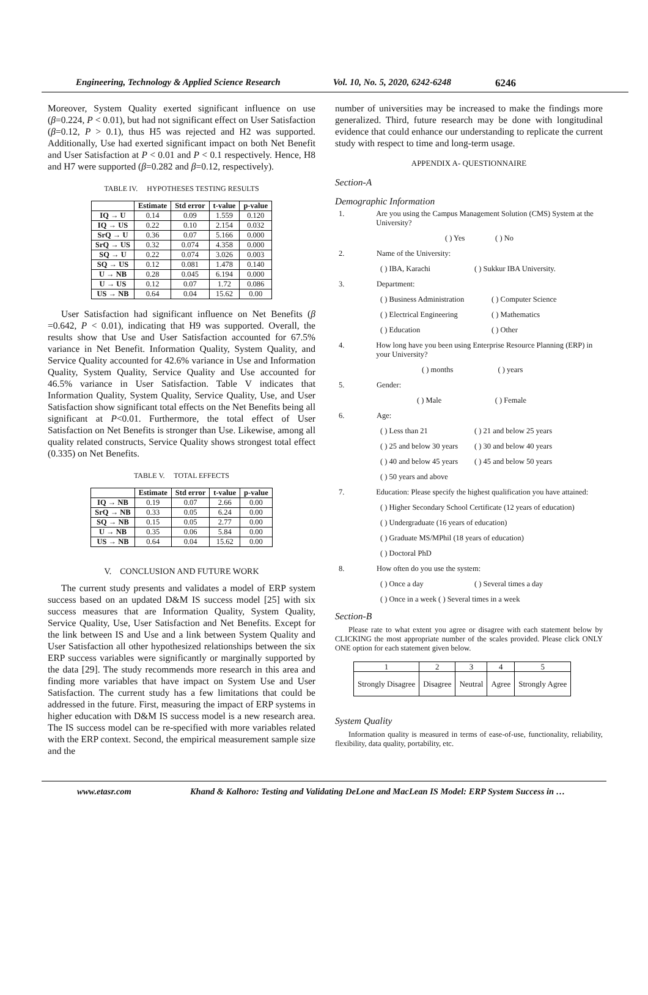Engineering, Technology & Applied Science Research Vol. 10, No. 5, 2020, 6242-6248 6246
Moreover, System Quality exerted significant influence on use (β=0.224, P < 0.01), but had not significant effect on User Satisfaction (β=0.12, P > 0.1), thus H5 was rejected and H2 was supported. Additionally, Use had exerted significant impact on both Net Benefit and User Satisfaction at P < 0.01 and P < 0.1 respectively. Hence, H8 and H7 were supported (β=0.282 and β=0.12, respectively).
TABLE IV. HYPOTHESES TESTING RESULTS
| | Estimate | Std error | t-value | p-value |
| --- | --- | --- | --- | --- |
| IQ → U | 0.14 | 0.09 | 1.559 | 0.120 |
| IQ → US | 0.22 | 0.10 | 2.154 | 0.032 |
| SrQ → U | 0.36 | 0.07 | 5.166 | 0.000 |
| SrQ → US | 0.32 | 0.074 | 4.358 | 0.000 |
| SQ → U | 0.22 | 0.074 | 3.026 | 0.003 |
| SQ → US | 0.12 | 0.081 | 1.478 | 0.140 |
| U → NB | 0.28 | 0.045 | 6.194 | 0.000 |
| U → US | 0.12 | 0.07 | 1.72 | 0.086 |
| US → NB | 0.64 | 0.04 | 15.62 | 0.00 |
User Satisfaction had significant influence on Net Benefits (β =0.642, P < 0.01), indicating that H9 was supported. Overall, the results show that Use and User Satisfaction accounted for 67.5% variance in Net Benefit. Information Quality, System Quality, and Service Quality accounted for 42.6% variance in Use and Information Quality, System Quality, Service Quality and Use accounted for 46.5% variance in User Satisfaction. Table V indicates that Information Quality, System Quality, Service Quality, Use, and User Satisfaction show significant total effects on the Net Benefits being all significant at P<0.01. Furthermore, the total effect of User Satisfaction on Net Benefits is stronger than Use. Likewise, among all quality related constructs, Service Quality shows strongest total effect (0.335) on Net Benefits.
TABLE V. TOTAL EFFECTS
| | Estimate | Std error | t-value | p-value |
| --- | --- | --- | --- | --- |
| IQ → NB | 0.19 | 0.07 | 2.66 | 0.00 |
| SrQ → NB | 0.33 | 0.05 | 6.24 | 0.00 |
| SQ → NB | 0.15 | 0.05 | 2.77 | 0.00 |
| U → NB | 0.35 | 0.06 | 5.84 | 0.00 |
| US → NB | 0.64 | 0.04 | 15.62 | 0.00 |
V. CONCLUSION AND FUTURE WORK
The current study presents and validates a model of ERP system success based on an updated D&M IS success model [25] with six success measures that are Information Quality, System Quality, Service Quality, Use, User Satisfaction and Net Benefits. Except for the link between IS and Use and a link between System Quality and User Satisfaction all other hypothesized relationships between the six ERP success variables were significantly or marginally supported by the data [29]. The study recommends more research in this area and finding more variables that have impact on System Use and User Satisfaction. The current study has a few limitations that could be addressed in the future. First, measuring the impact of ERP systems in higher education with D&M IS success model is a new research area. The IS success model can be re-specified with more variables related with the ERP context. Second, the empirical measurement sample size and the
number of universities may be increased to make the findings more generalized. Third, future research may be done with longitudinal evidence that could enhance our understanding to replicate the current study with respect to time and long-term usage.
APPENDIX A- QUESTIONNAIRE
Section-A
Demographic Information
1. Are you using the Campus Management Solution (CMS) System at the University?
( ) Yes ( ) No
2. Name of the University:
( ) IBA, Karachi ( ) Sukkur IBA University.
3. Department:
( ) Business Administration ( ) Computer Science
( ) Electrical Engineering ( ) Mathematics
( ) Education ( ) Other
4. How long have you been using Enterprise Resource Planning (ERP) in your University?
( ) months ( ) years
5. Gender:
( ) Male ( ) Female
6. Age:
( ) Less than 21 ( ) 21 and below 25 years
( ) 25 and below 30 years ( ) 30 and below 40 years
( ) 40 and below 45 years ( ) 45 and below 50 years
( ) 50 years and above
7. Education: Please specify the highest qualification you have attained:
( ) Higher Secondary School Certificate (12 years of education)
( ) Undergraduate (16 years of education)
( ) Graduate MS/MPhil (18 years of education)
( ) Doctoral PhD
8. How often do you use the system:
( ) Once a day ( ) Several times a day
( ) Once in a week ( ) Several times in a week
Section-B
Please rate to what extent you agree or disagree with each statement below by CLICKING the most appropriate number of the scales provided. Please click ONLY ONE option for each statement given below.
| 1 | 2 | 3 | 4 | 5 |
| Strongly Disagree | Disagree | Neutral | Agree | Strongly Agree |
System Quality
Information quality is measured in terms of ease-of-use, functionality, reliability, flexibility, data quality, portability, etc.
www.etasr.com Khand & Kalhoro: Testing and Validating DeLone and MacLean IS Model: ERP System Success in …